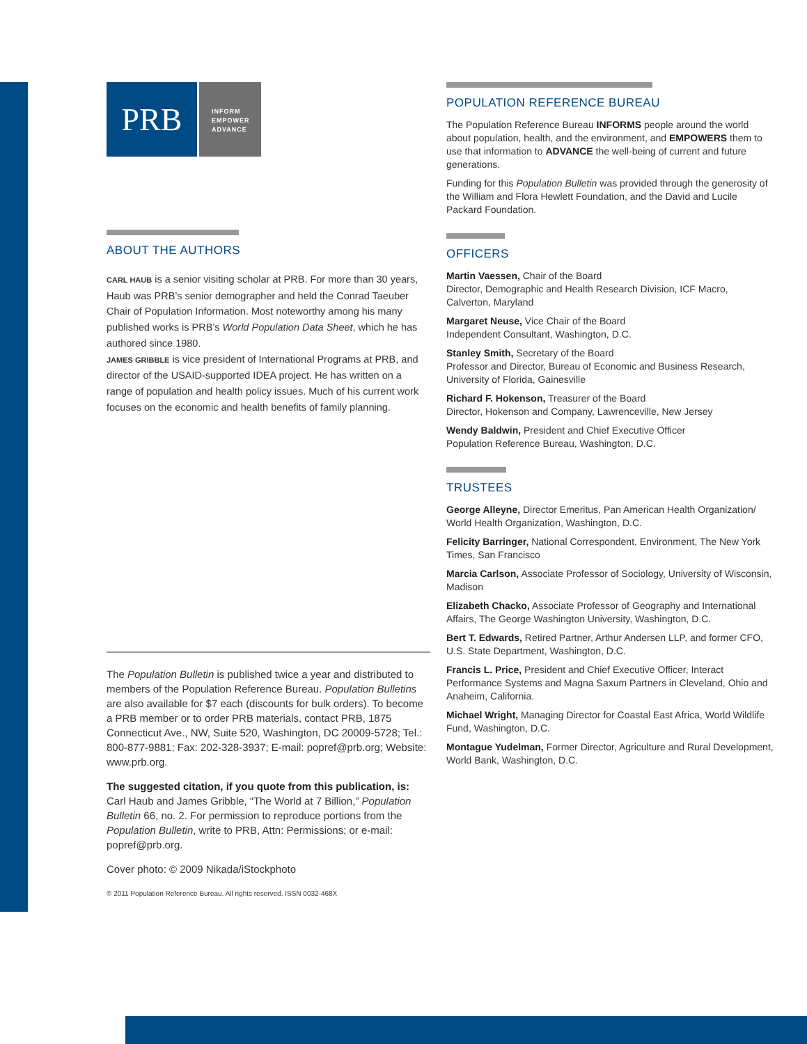PRB
INFORM
EMPOWER
ADVANCE
ABOUT THE AUTHORS
CARL HAUB is a senior visiting scholar at PRB. For more than 30 years, Haub was PRB’s senior demographer and held the Conrad Taeuber Chair of Population Information. Most noteworthy among his many published works is PRB’s World Population Data Sheet, which he has authored since 1980.
JAMES GRIBBLE is vice president of International Programs at PRB, and director of the USAID-supported IDEA project. He has written on a range of population and health policy issues. Much of his current work focuses on the economic and health benefits of family planning.
The Population Bulletin is published twice a year and distributed to members of the Population Reference Bureau. Population Bulletins are also available for $7 each (discounts for bulk orders). To become a PRB member or to order PRB materials, contact PRB, 1875 Connecticut Ave., NW, Suite 520, Washington, DC 20009-5728; Tel.: 800-877-9881; Fax: 202-328-3937; E-mail: popref@prb.org; Website: www.prb.org.
The suggested citation, if you quote from this publication, is:
Carl Haub and James Gribble, “The World at 7 Billion,” Population Bulletin 66, no. 2. For permission to reproduce portions from the Population Bulletin, write to PRB, Attn: Permissions; or e-mail: popref@prb.org.
Cover photo: © 2009 Nikada/iStockphoto
© 2011 Population Reference Bureau. All rights reserved. ISSN 0032-468X
POPULATION REFERENCE BUREAU
The Population Reference Bureau INFORMS people around the world about population, health, and the environment, and EMPOWERS them to use that information to ADVANCE the well-being of current and future generations.
Funding for this Population Bulletin was provided through the generosity of the William and Flora Hewlett Foundation, and the David and Lucile Packard Foundation.
OFFICERS
Martin Vaessen, Chair of the Board
Director, Demographic and Health Research Division, ICF Macro, Calverton, Maryland
Margaret Neuse, Vice Chair of the Board
Independent Consultant, Washington, D.C.
Stanley Smith, Secretary of the Board
Professor and Director, Bureau of Economic and Business Research, University of Florida, Gainesville
Richard F. Hokenson, Treasurer of the Board
Director, Hokenson and Company, Lawrenceville, New Jersey
Wendy Baldwin, President and Chief Executive Officer
Population Reference Bureau, Washington, D.C.
TRUSTEES
George Alleyne, Director Emeritus, Pan American Health Organization/ World Health Organization, Washington, D.C.
Felicity Barringer, National Correspondent, Environment, The New York Times, San Francisco
Marcia Carlson, Associate Professor of Sociology, University of Wisconsin, Madison
Elizabeth Chacko, Associate Professor of Geography and International Affairs, The George Washington University, Washington, D.C.
Bert T. Edwards, Retired Partner, Arthur Andersen LLP, and former CFO, U.S. State Department, Washington, D.C.
Francis L. Price, President and Chief Executive Officer, Interact Performance Systems and Magna Saxum Partners in Cleveland, Ohio and Anaheim, California.
Michael Wright, Managing Director for Coastal East Africa, World Wildlife Fund, Washington, D.C.
Montague Yudelman, Former Director, Agriculture and Rural Development, World Bank, Washington, D.C.